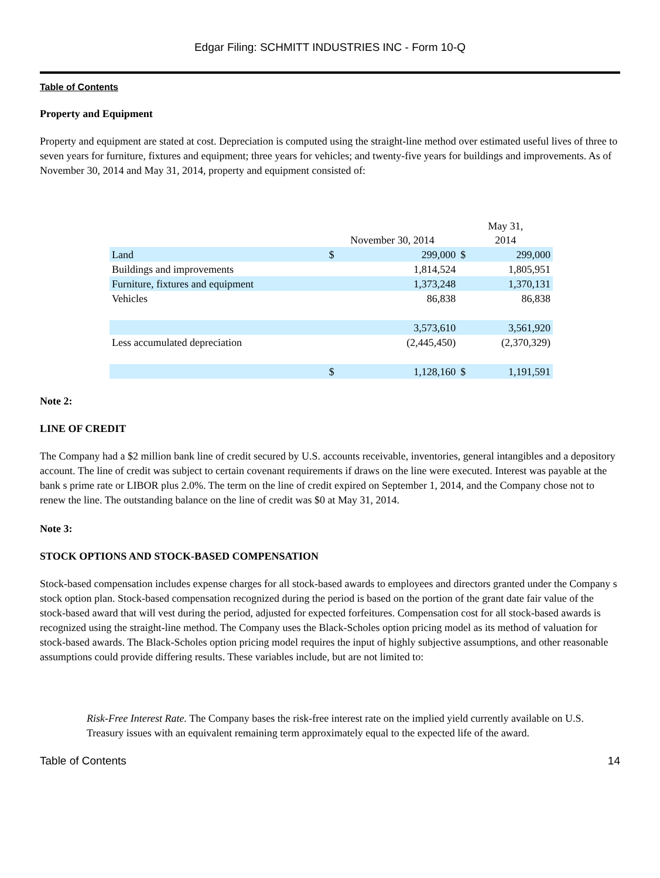Edgar Filing: SCHMITT INDUSTRIES INC - Form 10-Q
Table of Contents
Property and Equipment
Property and equipment are stated at cost. Depreciation is computed using the straight-line method over estimated useful lives of three to seven years for furniture, fixtures and equipment; three years for vehicles; and twenty-five years for buildings and improvements. As of November 30, 2014 and May 31, 2014, property and equipment consisted of:
| | November 30, 2014 | | May 31, 2014 | |
| --- | --- | --- | --- | --- |
| Land | $ | 299,000 | $ | 299,000 |
| Buildings and improvements | | 1,814,524 | | 1,805,951 |
| Furniture, fixtures and equipment | | 1,373,248 | | 1,370,131 |
| Vehicles | | 86,838 | | 86,838 |
| | | 3,573,610 | | 3,561,920 |
| Less accumulated depreciation | | (2,445,450) | | (2,370,329) |
| | $ | 1,128,160 | $ | 1,191,591 |
Note 2:
LINE OF CREDIT
The Company had a $2 million bank line of credit secured by U.S. accounts receivable, inventories, general intangibles and a depository account. The line of credit was subject to certain covenant requirements if draws on the line were executed. Interest was payable at the bank s prime rate or LIBOR plus 2.0%. The term on the line of credit expired on September 1, 2014, and the Company chose not to renew the line. The outstanding balance on the line of credit was $0 at May 31, 2014.
Note 3:
STOCK OPTIONS AND STOCK-BASED COMPENSATION
Stock-based compensation includes expense charges for all stock-based awards to employees and directors granted under the Company s stock option plan. Stock-based compensation recognized during the period is based on the portion of the grant date fair value of the stock-based award that will vest during the period, adjusted for expected forfeitures. Compensation cost for all stock-based awards is recognized using the straight-line method. The Company uses the Black-Scholes option pricing model as its method of valuation for stock-based awards. The Black-Scholes option pricing model requires the input of highly subjective assumptions, and other reasonable assumptions could provide differing results. These variables include, but are not limited to:
Risk-Free Interest Rate. The Company bases the risk-free interest rate on the implied yield currently available on U.S. Treasury issues with an equivalent remaining term approximately equal to the expected life of the award.
Table of Contents 14